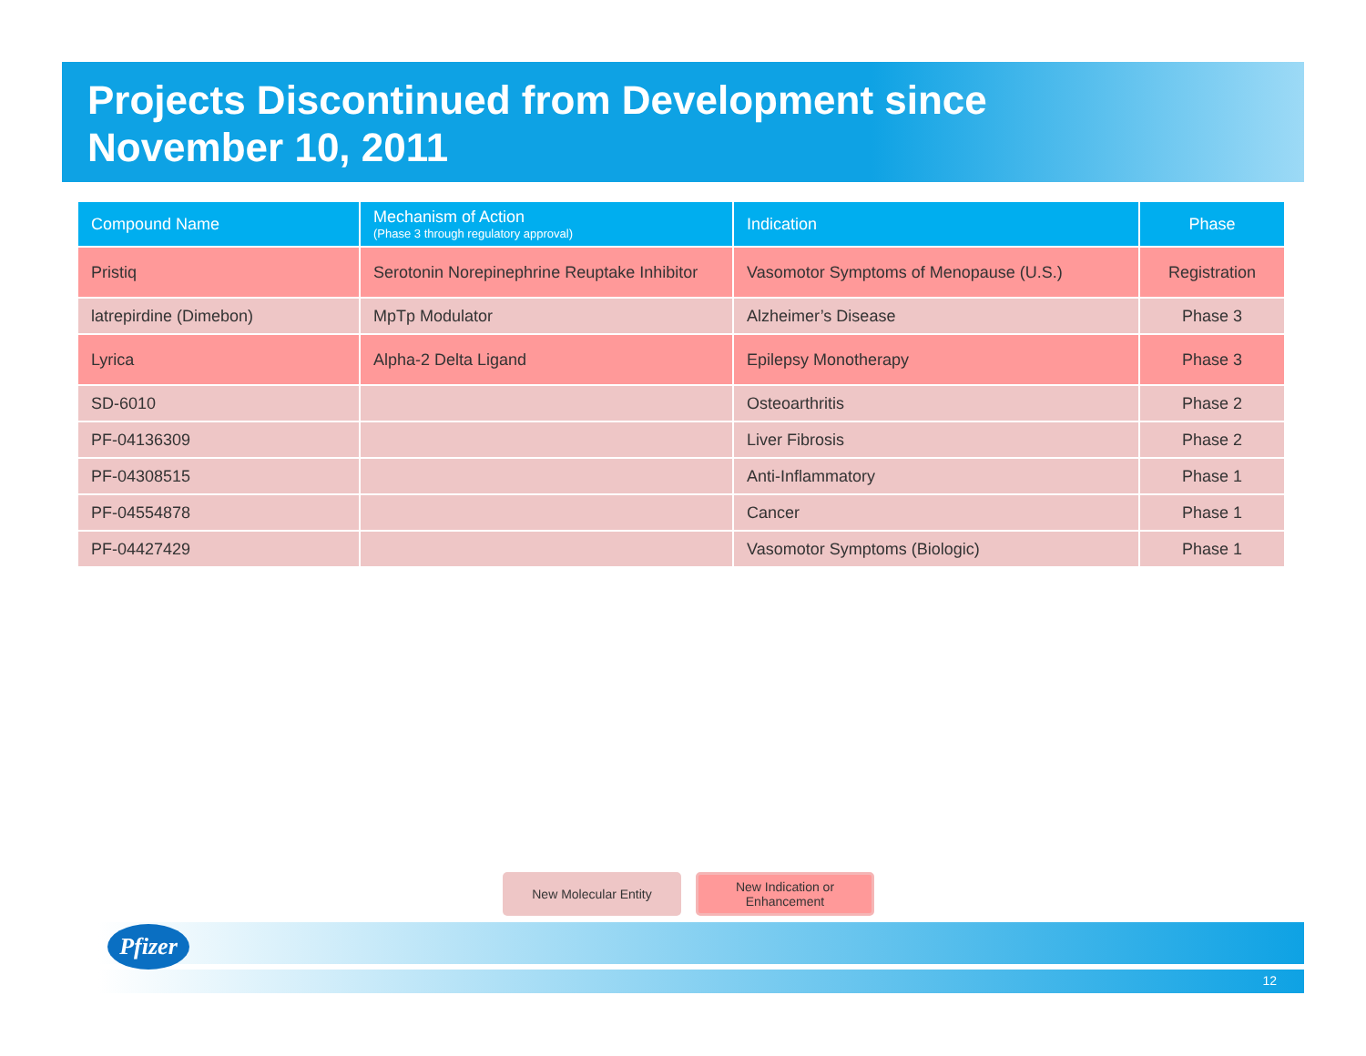Projects Discontinued from Development since
November 10, 2011
| Compound Name | Mechanism of Action (Phase 3 through regulatory approval) | Indication | Phase |
| --- | --- | --- | --- |
| Pristiq | Serotonin Norepinephrine Reuptake Inhibitor | Vasomotor Symptoms of Menopause (U.S.) | Registration |
| latrepirdine (Dimebon) | MpTp Modulator | Alzheimer’s Disease | Phase 3 |
| Lyrica | Alpha-2 Delta Ligand | Epilepsy Monotherapy | Phase 3 |
| SD-6010 | | Osteoarthritis | Phase 2 |
| PF-04136309 | | Liver Fibrosis | Phase 2 |
| PF-04308515 | | Anti-Inflammatory | Phase 1 |
| PF-04554878 | | Cancer | Phase 1 |
| PF-04427429 | | Vasomotor Symptoms (Biologic) | Phase 1 |
New Molecular Entity New Indication or
Enhancement
12
Pfizer